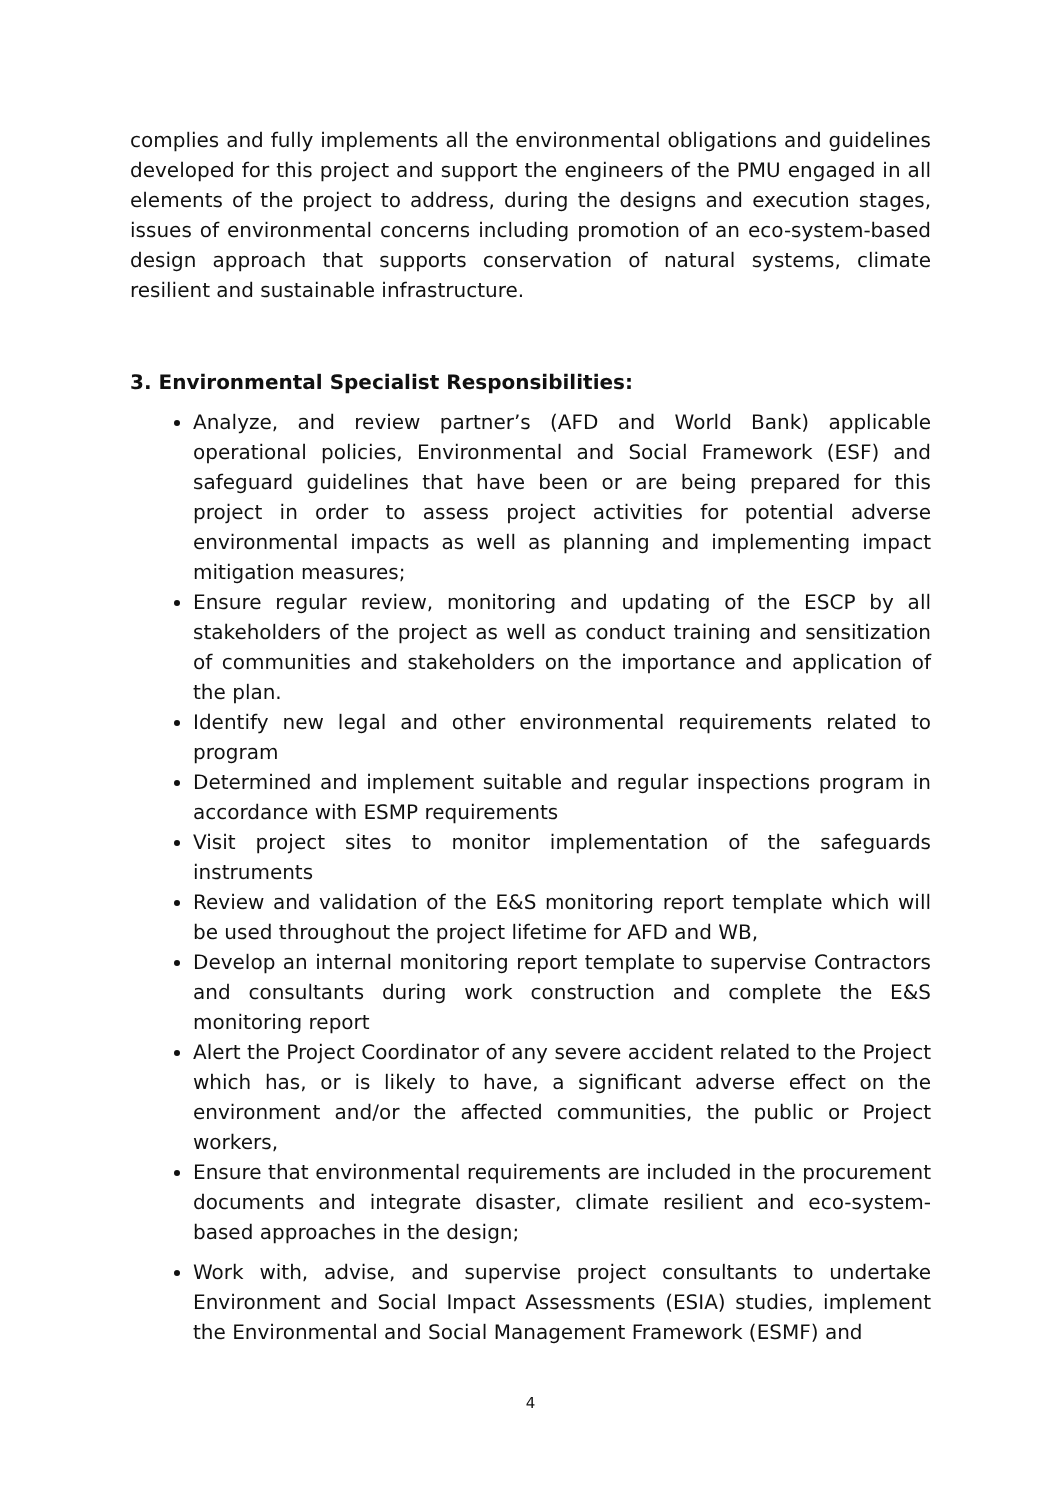complies and fully implements all the environmental obligations and guidelines developed for this project and support the engineers of the PMU engaged in all elements of the project to address, during the designs and execution stages, issues of environmental concerns including promotion of an eco-system-based design approach that supports conservation of natural systems, climate resilient and sustainable infrastructure.
3. Environmental Specialist Responsibilities:
Analyze, and review partner’s (AFD and World Bank) applicable operational policies, Environmental and Social Framework (ESF) and safeguard guidelines that have been or are being prepared for this project in order to assess project activities for potential adverse environmental impacts as well as planning and implementing impact mitigation measures;
Ensure regular review, monitoring and updating of the ESCP by all stakeholders of the project as well as conduct training and sensitization of communities and stakeholders on the importance and application of the plan.
Identify new legal and other environmental requirements related to program
Determined and implement suitable and regular inspections program in accordance with ESMP requirements
Visit project sites to monitor implementation of the safeguards instruments
Review and validation of the E&S monitoring report template which will be used throughout the project lifetime for AFD and WB,
Develop an internal monitoring report template to supervise Contractors and consultants during work construction and complete the E&S monitoring report
Alert the Project Coordinator of any severe accident related to the Project which has, or is likely to have, a significant adverse effect on the environment and/or the affected communities, the public or Project workers,
Ensure that environmental requirements are included in the procurement documents and integrate disaster, climate resilient and eco-system-based approaches in the design;
Work with, advise, and supervise project consultants to undertake Environment and Social Impact Assessments (ESIA) studies, implement the Environmental and Social Management Framework (ESMF) and
4